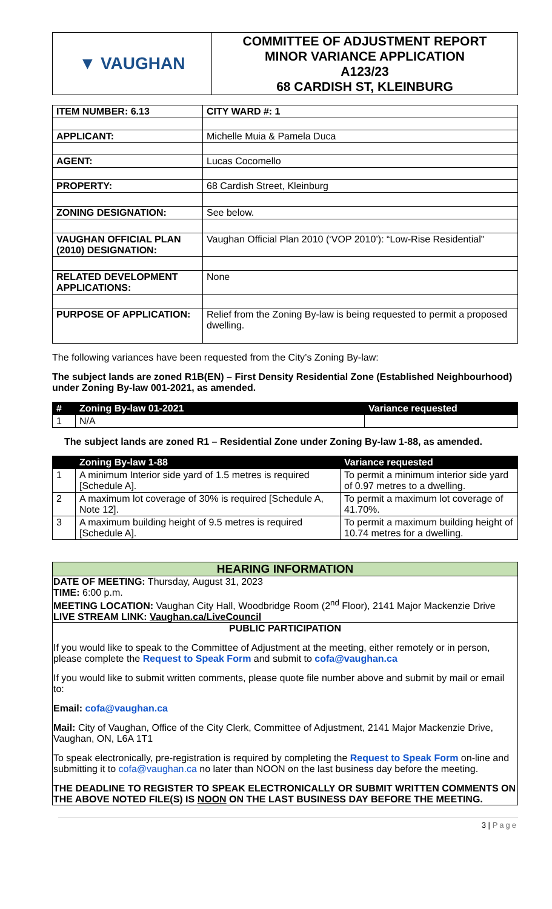| ▼ VAUGHAN | COMMITTEE OF ADJUSTMENT REPORT MINOR VARIANCE APPLICATION A123/23 68 CARDISH ST, KLEINBURG |
| ITEM NUMBER: 6.13 | CITY WARD #: 1 |
| APPLICANT: | Michelle Muia & Pamela Duca |
| AGENT: | Lucas Cocomello |
| PROPERTY: | 68 Cardish Street, Kleinburg |
| ZONING DESIGNATION: | See below. |
| VAUGHAN OFFICIAL PLAN (2010) DESIGNATION: | Vaughan Official Plan 2010 (‘VOP 2010’): “Low-Rise Residential" |
| RELATED DEVELOPMENT APPLICATIONS: | None |
| PURPOSE OF APPLICATION: | Relief from the Zoning By-law is being requested to permit a proposed dwelling. |
The following variances have been requested from the City’s Zoning By-law:
The subject lands are zoned R1B(EN) – First Density Residential Zone (Established Neighbourhood) under Zoning By-law 001-2021, as amended.
| # | Zoning By-law 01-2021 | Variance requested |
| --- | --- | --- |
| 1 | N/A | |
The subject lands are zoned R1 – Residential Zone under Zoning By-law 1-88, as amended.
| | Zoning By-law 1-88 | Variance requested |
| --- | --- | --- |
| 1 | A minimum Interior side yard of 1.5 metres is required [Schedule A]. | To permit a minimum interior side yard of 0.97 metres to a dwelling. |
| 2 | A maximum lot coverage of 30% is required [Schedule A, Note 12]. | To permit a maximum lot coverage of 41.70%. |
| 3 | A maximum building height of 9.5 metres is required [Schedule A]. | To permit a maximum building height of 10.74 metres for a dwelling. |
| HEARING INFORMATION |
| DATE OF MEETING: Thursday, August 31, 2023 TIME: 6:00 p.m. MEETING LOCATION: Vaughan City Hall, Woodbridge Room (2<sup>nd</sup> Floor), 2141 Major Mackenzie Drive LIVE STREAM LINK: Vaughan.ca/LiveCouncil |
| PUBLIC PARTICIPATION If you would like to speak to the Committee of Adjustment at the meeting, either remotely or in person, please complete the Request to Speak Form and submit to cofa@vaughan.ca If you would like to submit written comments, please quote file number above and submit by mail or email to: Email: cofa@vaughan.ca Mail: City of Vaughan, Office of the City Clerk, Committee of Adjustment, 2141 Major Mackenzie Drive, Vaughan, ON, L6A 1T1 To speak electronically, pre-registration is required by completing the Request to Speak Form on-line and submitting it to cofa@vaughan.ca no later than NOON on the last business day before the meeting. THE DEADLINE TO REGISTER TO SPEAK ELECTRONICALLY OR SUBMIT WRITTEN COMMENTS ON THE ABOVE NOTED FILE(S) IS NOON ON THE LAST BUSINESS DAY BEFORE THE MEETING. |
3 | Page